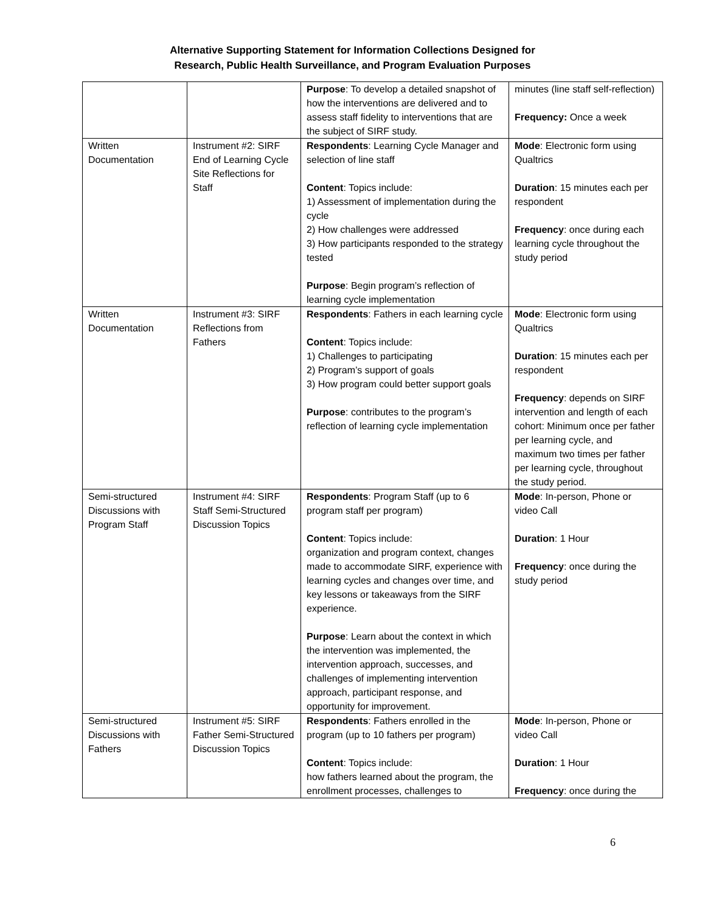Alternative Supporting Statement for Information Collections Designed for
Research, Public Health Surveillance, and Program Evaluation Purposes
| | | Purpose : To develop a detailed snapshot of how the interventions are delivered and to assess staff fidelity to interventions that are the subject of SIRF study. | minutes (line staff self-reflection) Frequency: Once a week |
| Written Documentation | Instrument #2: SIRF End of Learning Cycle Site Reflections for Staff | Respondents : Learning Cycle Manager and selection of line staff Content : Topics include: 1) Assessment of implementation during the cycle 2) How challenges were addressed 3) How participants responded to the strategy tested Purpose : Begin program’s reflection of learning cycle implementation | Mode : Electronic form using Qualtrics Duration : 15 minutes each per respondent Frequency : once during each learning cycle throughout the study period |
| Written Documentation | Instrument #3: SIRF Reflections from Fathers | Respondents : Fathers in each learning cycle Content : Topics include: 1) Challenges to participating 2) Program’s support of goals 3) How program could better support goals Purpose : contributes to the program’s reflection of learning cycle implementation | Mode : Electronic form using Qualtrics Duration : 15 minutes each per respondent Frequency : depends on SIRF intervention and length of each cohort: Minimum once per father per learning cycle, and maximum two times per father per learning cycle, throughout the study period. |
| Semi-structured Discussions with Program Staff | Instrument #4: SIRF Staff Semi-Structured Discussion Topics | Respondents : Program Staff (up to 6 program staff per program) Content : Topics include: organization and program context, changes made to accommodate SIRF, experience with learning cycles and changes over time, and key lessons or takeaways from the SIRF experience. Purpose : Learn about the context in which the intervention was implemented, the intervention approach, successes, and challenges of implementing intervention approach, participant response, and opportunity for improvement. | Mode : In-person, Phone or video Call Duration : 1 Hour Frequency : once during the study period |
| Semi-structured Discussions with Fathers | Instrument #5: SIRF Father Semi-Structured Discussion Topics | Respondents : Fathers enrolled in the program (up to 10 fathers per program) Content : Topics include: how fathers learned about the program, the enrollment processes, challenges to | Mode : In-person, Phone or video Call Duration : 1 Hour Frequency : once during the |
6